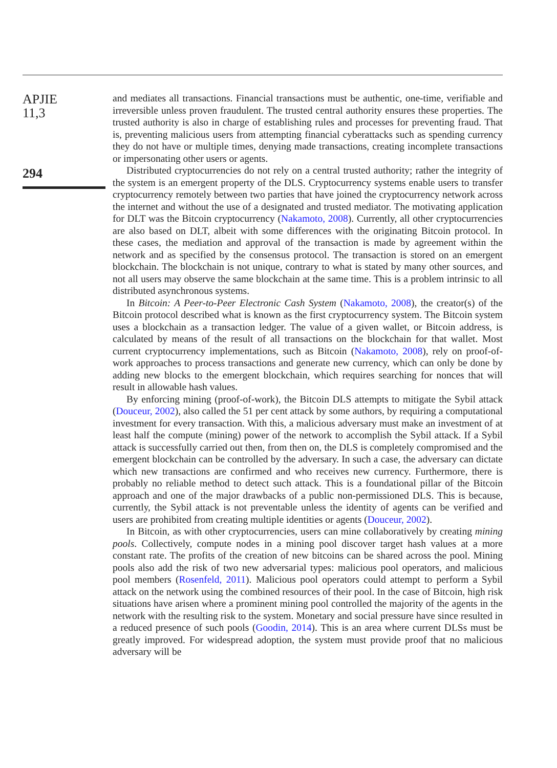APJIE
11,3
294
and mediates all transactions. Financial transactions must be authentic, one-time, verifiable and irreversible unless proven fraudulent. The trusted central authority ensures these properties. The trusted authority is also in charge of establishing rules and processes for preventing fraud. That is, preventing malicious users from attempting financial cyberattacks such as spending currency they do not have or multiple times, denying made transactions, creating incomplete transactions or impersonating other users or agents.
Distributed cryptocurrencies do not rely on a central trusted authority; rather the integrity of the system is an emergent property of the DLS. Cryptocurrency systems enable users to transfer cryptocurrency remotely between two parties that have joined the cryptocurrency network across the internet and without the use of a designated and trusted mediator. The motivating application for DLT was the Bitcoin cryptocurrency (Nakamoto, 2008). Currently, all other cryptocurrencies are also based on DLT, albeit with some differences with the originating Bitcoin protocol. In these cases, the mediation and approval of the transaction is made by agreement within the network and as specified by the consensus protocol. The transaction is stored on an emergent blockchain. The blockchain is not unique, contrary to what is stated by many other sources, and not all users may observe the same blockchain at the same time. This is a problem intrinsic to all distributed asynchronous systems.
In Bitcoin: A Peer-to-Peer Electronic Cash System (Nakamoto, 2008), the creator(s) of the Bitcoin protocol described what is known as the first cryptocurrency system. The Bitcoin system uses a blockchain as a transaction ledger. The value of a given wallet, or Bitcoin address, is calculated by means of the result of all transactions on the blockchain for that wallet. Most current cryptocurrency implementations, such as Bitcoin (Nakamoto, 2008), rely on proof-of-work approaches to process transactions and generate new currency, which can only be done by adding new blocks to the emergent blockchain, which requires searching for nonces that will result in allowable hash values.
By enforcing mining (proof-of-work), the Bitcoin DLS attempts to mitigate the Sybil attack (Douceur, 2002), also called the 51 per cent attack by some authors, by requiring a computational investment for every transaction. With this, a malicious adversary must make an investment of at least half the compute (mining) power of the network to accomplish the Sybil attack. If a Sybil attack is successfully carried out then, from then on, the DLS is completely compromised and the emergent blockchain can be controlled by the adversary. In such a case, the adversary can dictate which new transactions are confirmed and who receives new currency. Furthermore, there is probably no reliable method to detect such attack. This is a foundational pillar of the Bitcoin approach and one of the major drawbacks of a public non-permissioned DLS. This is because, currently, the Sybil attack is not preventable unless the identity of agents can be verified and users are prohibited from creating multiple identities or agents (Douceur, 2002).
In Bitcoin, as with other cryptocurrencies, users can mine collaboratively by creating mining pools. Collectively, compute nodes in a mining pool discover target hash values at a more constant rate. The profits of the creation of new bitcoins can be shared across the pool. Mining pools also add the risk of two new adversarial types: malicious pool operators, and malicious pool members (Rosenfeld, 2011). Malicious pool operators could attempt to perform a Sybil attack on the network using the combined resources of their pool. In the case of Bitcoin, high risk situations have arisen where a prominent mining pool controlled the majority of the agents in the network with the resulting risk to the system. Monetary and social pressure have since resulted in a reduced presence of such pools (Goodin, 2014). This is an area where current DLSs must be greatly improved. For widespread adoption, the system must provide proof that no malicious adversary will be